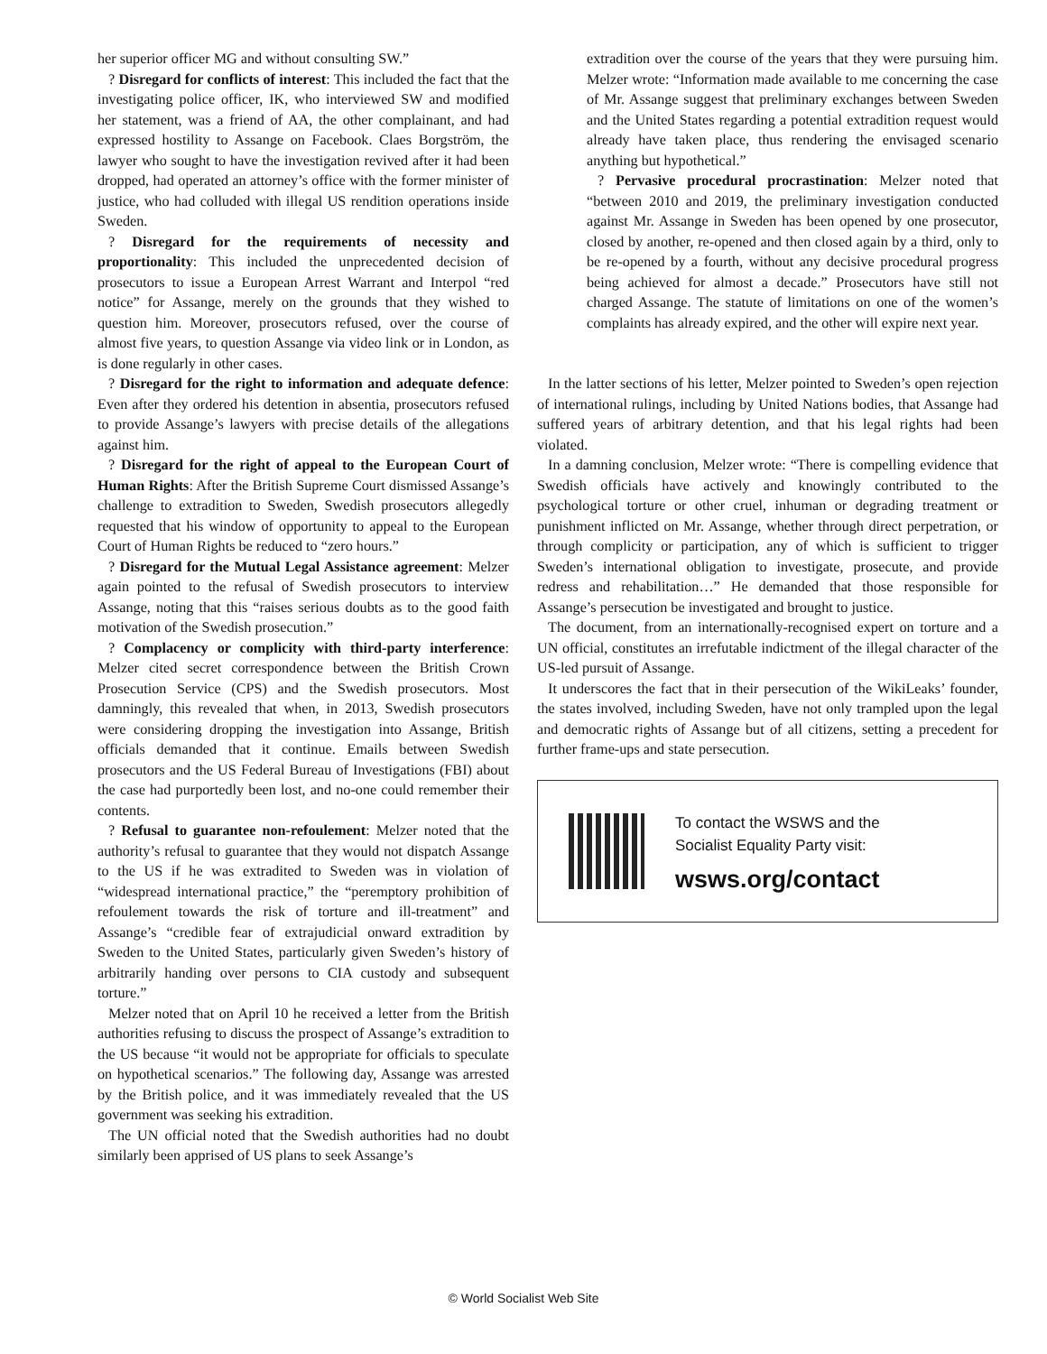her superior officer MG and without consulting SW.”
? Disregard for conflicts of interest: This included the fact that the investigating police officer, IK, who interviewed SW and modified her statement, was a friend of AA, the other complainant, and had expressed hostility to Assange on Facebook. Claes Borgström, the lawyer who sought to have the investigation revived after it had been dropped, had operated an attorney’s office with the former minister of justice, who had colluded with illegal US rendition operations inside Sweden.
? Disregard for the requirements of necessity and proportionality: This included the unprecedented decision of prosecutors to issue a European Arrest Warrant and Interpol “red notice” for Assange, merely on the grounds that they wished to question him. Moreover, prosecutors refused, over the course of almost five years, to question Assange via video link or in London, as is done regularly in other cases.
? Disregard for the right to information and adequate defence: Even after they ordered his detention in absentia, prosecutors refused to provide Assange’s lawyers with precise details of the allegations against him.
? Disregard for the right of appeal to the European Court of Human Rights: After the British Supreme Court dismissed Assange’s challenge to extradition to Sweden, Swedish prosecutors allegedly requested that his window of opportunity to appeal to the European Court of Human Rights be reduced to “zero hours.”
? Disregard for the Mutual Legal Assistance agreement: Melzer again pointed to the refusal of Swedish prosecutors to interview Assange, noting that this “raises serious doubts as to the good faith motivation of the Swedish prosecution.”
? Complacency or complicity with third-party interference: Melzer cited secret correspondence between the British Crown Prosecution Service (CPS) and the Swedish prosecutors. Most damningly, this revealed that when, in 2013, Swedish prosecutors were considering dropping the investigation into Assange, British officials demanded that it continue. Emails between Swedish prosecutors and the US Federal Bureau of Investigations (FBI) about the case had purportedly been lost, and no-one could remember their contents.
? Refusal to guarantee non-refoulement: Melzer noted that the authority’s refusal to guarantee that they would not dispatch Assange to the US if he was extradited to Sweden was in violation of “widespread international practice,” the “peremptory prohibition of refoulement towards the risk of torture and ill-treatment” and Assange’s “credible fear of extrajudicial onward extradition by Sweden to the United States, particularly given Sweden’s history of arbitrarily handing over persons to CIA custody and subsequent torture.”
Melzer noted that on April 10 he received a letter from the British authorities refusing to discuss the prospect of Assange’s extradition to the US because “it would not be appropriate for officials to speculate on hypothetical scenarios.” The following day, Assange was arrested by the British police, and it was immediately revealed that the US government was seeking his extradition.
The UN official noted that the Swedish authorities had no doubt similarly been apprised of US plans to seek Assange’s
extradition over the course of the years that they were pursuing him. Melzer wrote: “Information made available to me concerning the case of Mr. Assange suggest that preliminary exchanges between Sweden and the United States regarding a potential extradition request would already have taken place, thus rendering the envisaged scenario anything but hypothetical.”
? Pervasive procedural procrastination: Melzer noted that “between 2010 and 2019, the preliminary investigation conducted against Mr. Assange in Sweden has been opened by one prosecutor, closed by another, re-opened and then closed again by a third, only to be re-opened by a fourth, without any decisive procedural progress being achieved for almost a decade.” Prosecutors have still not charged Assange. The statute of limitations on one of the women’s complaints has already expired, and the other will expire next year.
In the latter sections of his letter, Melzer pointed to Sweden’s open rejection of international rulings, including by United Nations bodies, that Assange had suffered years of arbitrary detention, and that his legal rights had been violated.
In a damning conclusion, Melzer wrote: “There is compelling evidence that Swedish officials have actively and knowingly contributed to the psychological torture or other cruel, inhuman or degrading treatment or punishment inflicted on Mr. Assange, whether through direct perpetration, or through complicity or participation, any of which is sufficient to trigger Sweden’s international obligation to investigate, prosecute, and provide redress and rehabilitation…” He demanded that those responsible for Assange’s persecution be investigated and brought to justice.
The document, from an internationally-recognised expert on torture and a UN official, constitutes an irrefutable indictment of the illegal character of the US-led pursuit of Assange.
It underscores the fact that in their persecution of the WikiLeaks’ founder, the states involved, including Sweden, have not only trampled upon the legal and democratic rights of Assange but of all citizens, setting a precedent for further frame-ups and state persecution.
To contact the WSWS and the
Socialist Equality Party visit:
wsws.org/contact
© World Socialist Web Site